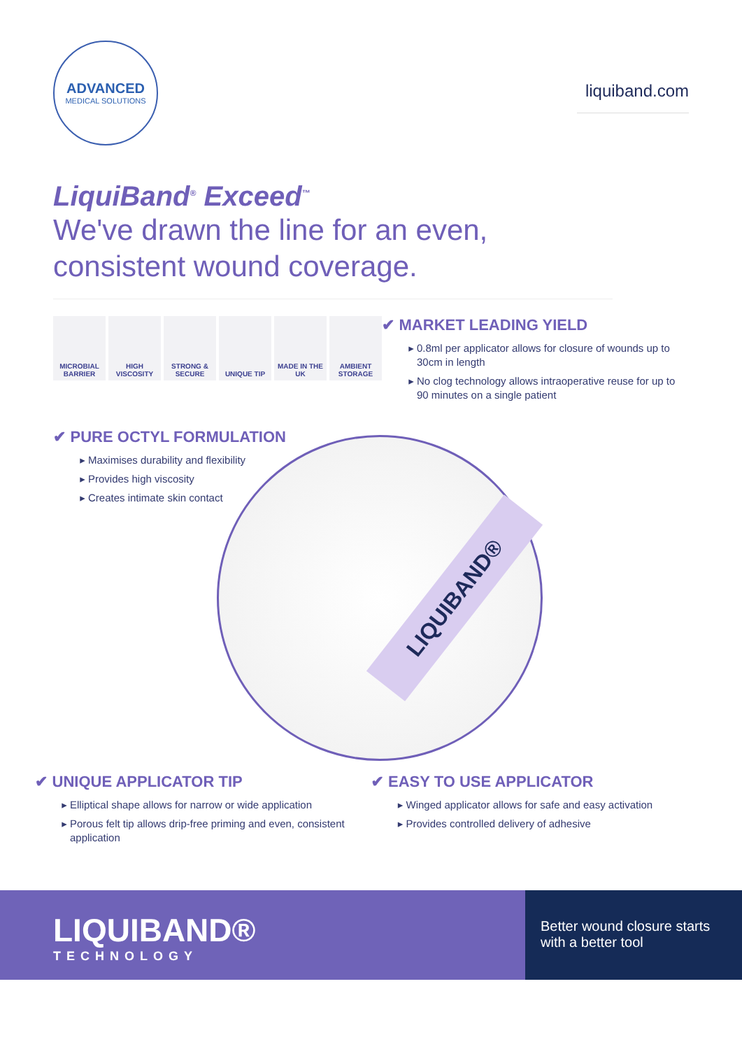ADVANCED
MEDICAL SOLUTIONS
liquiband.com
LiquiBand<sup>®</sup> Exceed<sup>™</sup>
We've drawn the line for an even, consistent wound coverage.
MICROBIAL BARRIER
HIGH VISCOSITY
STRONG & SECURE
UNIQUE TIP MADE IN THE UK
AMBIENT STORAGE
✔ MARKET LEADING YIELD
0.8ml per applicator allows for closure of wounds up to 30cm in length
No clog technology allows intraoperative reuse for up to 90 minutes on a single patient
✔ PURE OCTYL FORMULATION
Maximises durability and flexibility
Provides high viscosity
Creates intimate skin contact
LIQUIBAND®
✔ UNIQUE APPLICATOR TIP
Elliptical shape allows for narrow or wide application
Porous felt tip allows drip-free priming and even, consistent application
✔ EASY TO USE APPLICATOR
Winged applicator allows for safe and easy activation
Provides controlled delivery of adhesive
LIQUIBAND®
TECHNOLOGY
Better wound closure starts with a better tool